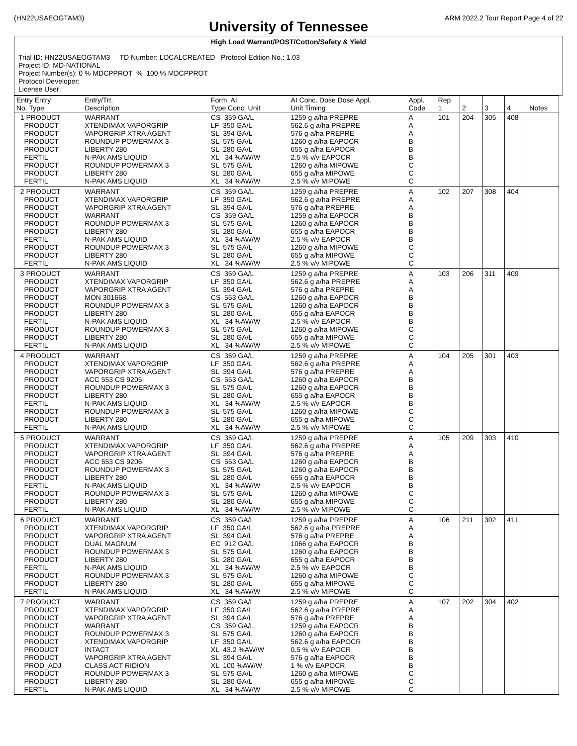(HN22USAEOGTAM3) ARM 2022.2 Tour Report Page 4 of 22
University of Tennessee
High Load Warrant/POST/Cotton/Safety & Yield
Trial ID: HN22USAEOGTAM3 TD Number: LOCALCREATED Protocol Edition No.: 1.03
Project ID: MD-NATIONAL
Project Number(s): 0 % MDCPPROT % 100 % MDCPPROT
Protocol Developer:
License User:
| Entry Entry No. Type | Entry/Trt. Description | Form. AI Type Conc. Unit | AI Conc. Dose Dose Appl. Unit Timing | Appl. Code | Rep 1 | 2 | 3 | 4 | Notes |
| --- | --- | --- | --- | --- | --- | --- | --- | --- | --- |
| 1 PRODUCT PRODUCT PRODUCT PRODUCT PRODUCT FERTIL PRODUCT PRODUCT FERTIL | WARRANT XTENDIMAX VAPORGRIP VAPORGRIP XTRA AGENT ROUNDUP POWERMAX 3 LIBERTY 280 N-PAK AMS LIQUID ROUNDUP POWERMAX 3 LIBERTY 280 N-PAK AMS LIQUID | CS 359 GA/L LF 350 GA/L SL 394 GA/L SL 575 GA/L SL 280 GA/L XL 34 %AW/W SL 575 GA/L SL 280 GA/L XL 34 %AW/W | 1259 g a/ha PREPRE 562.6 g a/ha PREPRE 576 g a/ha PREPRE 1260 g a/ha EAPOCR 655 g a/ha EAPOCR 2.5 % v/v EAPOCR 1260 g a/ha MIPOWE 655 g a/ha MIPOWE 2.5 % v/v MIPOWE | A A A B B B C C C | 101 | 204 | 305 | 408 | |
| 2 PRODUCT PRODUCT PRODUCT PRODUCT PRODUCT PRODUCT FERTIL PRODUCT PRODUCT FERTIL | WARRANT XTENDIMAX VAPORGRIP VAPORGRIP XTRA AGENT WARRANT ROUNDUP POWERMAX 3 LIBERTY 280 N-PAK AMS LIQUID ROUNDUP POWERMAX 3 LIBERTY 280 N-PAK AMS LIQUID | CS 359 GA/L LF 350 GA/L SL 394 GA/L CS 359 GA/L SL 575 GA/L SL 280 GA/L XL 34 %AW/W SL 575 GA/L SL 280 GA/L XL 34 %AW/W | 1259 g a/ha PREPRE 562.6 g a/ha PREPRE 576 g a/ha PREPRE 1259 g a/ha EAPOCR 1260 g a/ha EAPOCR 655 g a/ha EAPOCR 2.5 % v/v EAPOCR 1260 g a/ha MIPOWE 655 g a/ha MIPOWE 2.5 % v/v MIPOWE | A A A B B B B C C C | 102 | 207 | 308 | 404 | |
| 3 PRODUCT PRODUCT PRODUCT PRODUCT PRODUCT PRODUCT FERTIL PRODUCT PRODUCT FERTIL | WARRANT XTENDIMAX VAPORGRIP VAPORGRIP XTRA AGENT MON 301668 ROUNDUP POWERMAX 3 LIBERTY 280 N-PAK AMS LIQUID ROUNDUP POWERMAX 3 LIBERTY 280 N-PAK AMS LIQUID | CS 359 GA/L LF 350 GA/L SL 394 GA/L CS 553 GA/L SL 575 GA/L SL 280 GA/L XL 34 %AW/W SL 575 GA/L SL 280 GA/L XL 34 %AW/W | 1259 g a/ha PREPRE 562.6 g a/ha PREPRE 576 g a/ha PREPRE 1260 g a/ha EAPOCR 1260 g a/ha EAPOCR 655 g a/ha EAPOCR 2.5 % v/v EAPOCR 1260 g a/ha MIPOWE 655 g a/ha MIPOWE 2.5 % v/v MIPOWE | A A A B B B B C C C | 103 | 206 | 311 | 409 | |
| 4 PRODUCT PRODUCT PRODUCT PRODUCT PRODUCT PRODUCT FERTIL PRODUCT PRODUCT FERTIL | WARRANT XTENDIMAX VAPORGRIP VAPORGRIP XTRA AGENT ACC 553 CS 9205 ROUNDUP POWERMAX 3 LIBERTY 280 N-PAK AMS LIQUID ROUNDUP POWERMAX 3 LIBERTY 280 N-PAK AMS LIQUID | CS 359 GA/L LF 350 GA/L SL 394 GA/L CS 553 GA/L SL 575 GA/L SL 280 GA/L XL 34 %AW/W SL 575 GA/L SL 280 GA/L XL 34 %AW/W | 1259 g a/ha PREPRE 562.6 g a/ha PREPRE 576 g a/ha PREPRE 1260 g a/ha EAPOCR 1260 g a/ha EAPOCR 655 g a/ha EAPOCR 2.5 % v/v EAPOCR 1260 g a/ha MIPOWE 655 g a/ha MIPOWE 2.5 % v/v MIPOWE | A A A B B B B C C C | 104 | 205 | 301 | 403 | |
| 5 PRODUCT PRODUCT PRODUCT PRODUCT PRODUCT PRODUCT FERTIL PRODUCT PRODUCT FERTIL | WARRANT XTENDIMAX VAPORGRIP VAPORGRIP XTRA AGENT ACC 553 CS 9206 ROUNDUP POWERMAX 3 LIBERTY 280 N-PAK AMS LIQUID ROUNDUP POWERMAX 3 LIBERTY 280 N-PAK AMS LIQUID | CS 359 GA/L LF 350 GA/L SL 394 GA/L CS 553 GA/L SL 575 GA/L SL 280 GA/L XL 34 %AW/W SL 575 GA/L SL 280 GA/L XL 34 %AW/W | 1259 g a/ha PREPRE 562.6 g a/ha PREPRE 576 g a/ha PREPRE 1260 g a/ha EAPOCR 1260 g a/ha EAPOCR 655 g a/ha EAPOCR 2.5 % v/v EAPOCR 1260 g a/ha MIPOWE 655 g a/ha MIPOWE 2.5 % v/v MIPOWE | A A A B B B B C C C | 105 | 209 | 303 | 410 | |
| 6 PRODUCT PRODUCT PRODUCT PRODUCT PRODUCT PRODUCT FERTIL PRODUCT PRODUCT FERTIL | WARRANT XTENDIMAX VAPORGRIP VAPORGRIP XTRA AGENT DUAL MAGNUM ROUNDUP POWERMAX 3 LIBERTY 280 N-PAK AMS LIQUID ROUNDUP POWERMAX 3 LIBERTY 280 N-PAK AMS LIQUID | CS 359 GA/L LF 350 GA/L SL 394 GA/L EC 912 GA/L SL 575 GA/L SL 280 GA/L XL 34 %AW/W SL 575 GA/L SL 280 GA/L XL 34 %AW/W | 1259 g a/ha PREPRE 562.6 g a/ha PREPRE 576 g a/ha PREPRE 1066 g a/ha EAPOCR 1260 g a/ha EAPOCR 655 g a/ha EAPOCR 2.5 % v/v EAPOCR 1260 g a/ha MIPOWE 655 g a/ha MIPOWE 2.5 % v/v MIPOWE | A A A B B B B C C C | 106 | 211 | 302 | 411 | |
| 7 PRODUCT PRODUCT PRODUCT PRODUCT PRODUCT PRODUCT PRODUCT PRODUCT PROD_ADJ PRODUCT PRODUCT FERTIL | WARRANT XTENDIMAX VAPORGRIP VAPORGRIP XTRA AGENT WARRANT ROUNDUP POWERMAX 3 XTENDIMAX VAPORGRIP INTACT VAPORGRIP XTRA AGENT CLASS ACT RIDION ROUNDUP POWERMAX 3 LIBERTY 280 N-PAK AMS LIQUID | CS 359 GA/L LF 350 GA/L SL 394 GA/L CS 359 GA/L SL 575 GA/L LF 350 GA/L XL 43.2 %AW/W SL 394 GA/L XL 100 %AW/W SL 575 GA/L SL 280 GA/L XL 34 %AW/W | 1259 g a/ha PREPRE 562.6 g a/ha PREPRE 576 g a/ha PREPRE 1259 g a/ha EAPOCR 1260 g a/ha EAPOCR 562.6 g a/ha EAPOCR 0.5 % v/v EAPOCR 576 g a/ha EAPOCR 1 % v/v EAPOCR 1260 g a/ha MIPOWE 655 g a/ha MIPOWE 2.5 % v/v MIPOWE | A A A B B B B B B C C C | 107 | 202 | 304 | 402 | |